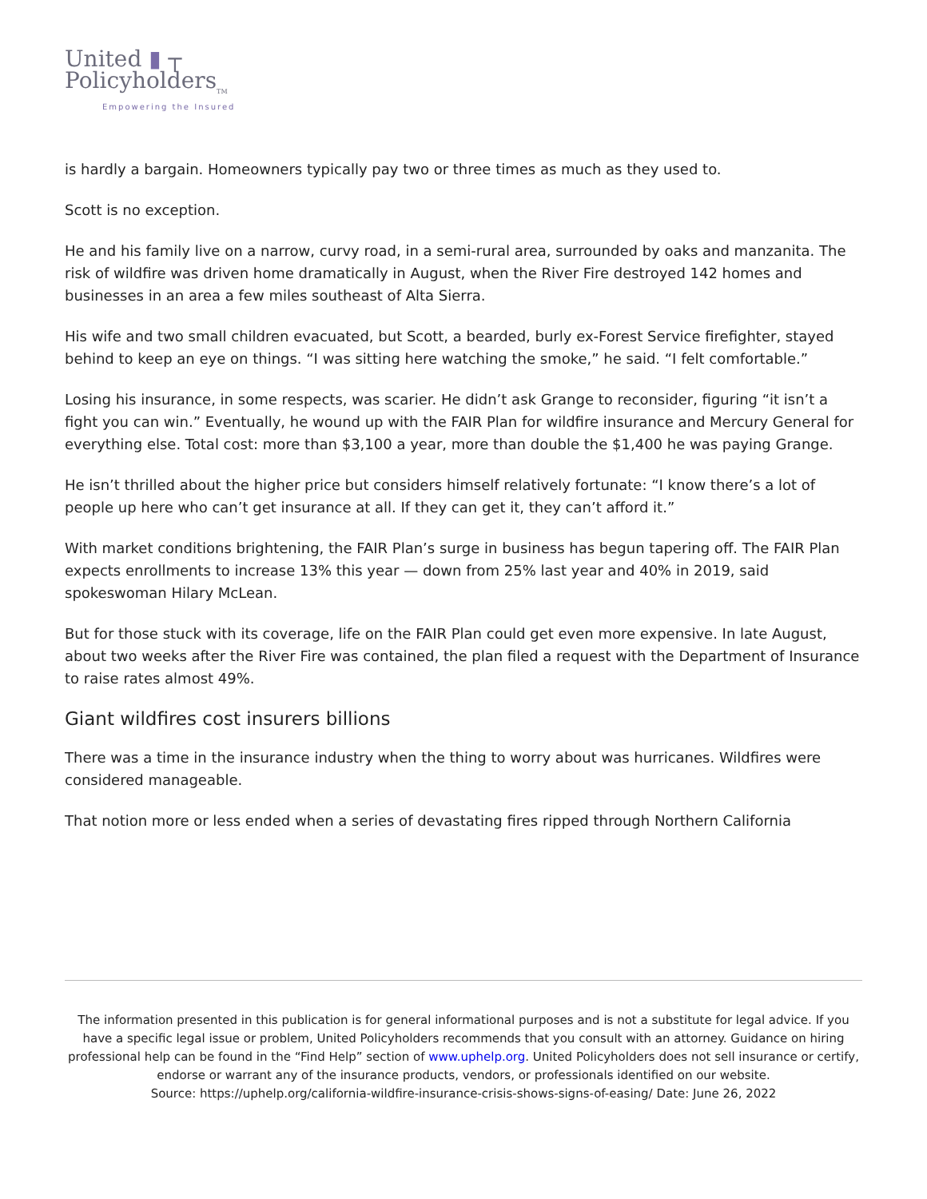United ▮ ┬
Policyholders<sub>TM</sub>
Empowering the Insured
is hardly a bargain. Homeowners typically pay two or three times as much as they used to.
Scott is no exception.
He and his family live on a narrow, curvy road, in a semi-rural area, surrounded by oaks and manzanita. The risk of wildfire was driven home dramatically in August, when the River Fire destroyed 142 homes and businesses in an area a few miles southeast of Alta Sierra.
His wife and two small children evacuated, but Scott, a bearded, burly ex-Forest Service firefighter, stayed behind to keep an eye on things. “I was sitting here watching the smoke,” he said. “I felt comfortable.”
Losing his insurance, in some respects, was scarier. He didn’t ask Grange to reconsider, figuring “it isn’t a fight you can win.” Eventually, he wound up with the FAIR Plan for wildfire insurance and Mercury General for everything else. Total cost: more than $3,100 a year, more than double the $1,400 he was paying Grange.
He isn’t thrilled about the higher price but considers himself relatively fortunate: “I know there’s a lot of people up here who can’t get insurance at all. If they can get it, they can’t afford it.”
With market conditions brightening, the FAIR Plan’s surge in business has begun tapering off. The FAIR Plan expects enrollments to increase 13% this year — down from 25% last year and 40% in 2019, said spokeswoman Hilary McLean.
But for those stuck with its coverage, life on the FAIR Plan could get even more expensive. In late August, about two weeks after the River Fire was contained, the plan filed a request with the Department of Insurance to raise rates almost 49%.
Giant wildfires cost insurers billions
There was a time in the insurance industry when the thing to worry about was hurricanes. Wildfires were considered manageable.
That notion more or less ended when a series of devastating fires ripped through Northern California
The information presented in this publication is for general informational purposes and is not a substitute for legal advice. If you have a specific legal issue or problem, United Policyholders recommends that you consult with an attorney. Guidance on hiring professional help can be found in the “Find Help” section of www.uphelp.org. United Policyholders does not sell insurance or certify, endorse or warrant any of the insurance products, vendors, or professionals identified on our website.
Source: https://uphelp.org/california-wildfire-insurance-crisis-shows-signs-of-easing/ Date: June 26, 2022